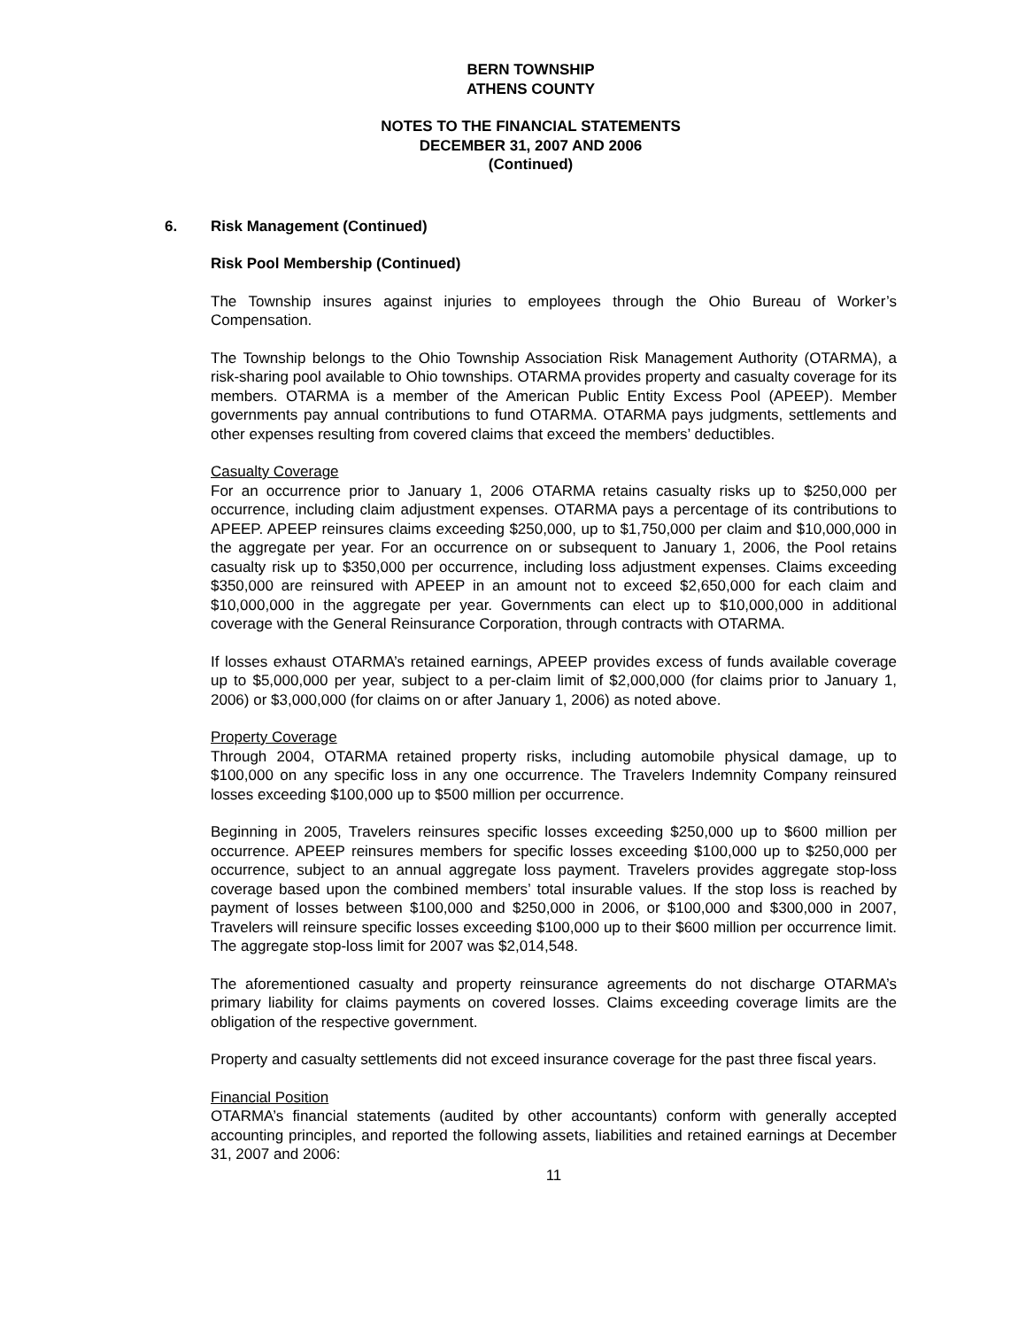BERN TOWNSHIP
ATHENS COUNTY
NOTES TO THE FINANCIAL STATEMENTS
DECEMBER 31, 2007 AND 2006
(Continued)
6. Risk Management (Continued)
Risk Pool Membership (Continued)
The Township insures against injuries to employees through the Ohio Bureau of Worker’s Compensation.
The Township belongs to the Ohio Township Association Risk Management Authority (OTARMA), a risk-sharing pool available to Ohio townships. OTARMA provides property and casualty coverage for its members. OTARMA is a member of the American Public Entity Excess Pool (APEEP). Member governments pay annual contributions to fund OTARMA. OTARMA pays judgments, settlements and other expenses resulting from covered claims that exceed the members’ deductibles.
Casualty Coverage
For an occurrence prior to January 1, 2006 OTARMA retains casualty risks up to $250,000 per occurrence, including claim adjustment expenses. OTARMA pays a percentage of its contributions to APEEP. APEEP reinsures claims exceeding $250,000, up to $1,750,000 per claim and $10,000,000 in the aggregate per year. For an occurrence on or subsequent to January 1, 2006, the Pool retains casualty risk up to $350,000 per occurrence, including loss adjustment expenses. Claims exceeding $350,000 are reinsured with APEEP in an amount not to exceed $2,650,000 for each claim and $10,000,000 in the aggregate per year. Governments can elect up to $10,000,000 in additional coverage with the General Reinsurance Corporation, through contracts with OTARMA.
If losses exhaust OTARMA’s retained earnings, APEEP provides excess of funds available coverage up to $5,000,000 per year, subject to a per-claim limit of $2,000,000 (for claims prior to January 1, 2006) or $3,000,000 (for claims on or after January 1, 2006) as noted above.
Property Coverage
Through 2004, OTARMA retained property risks, including automobile physical damage, up to $100,000 on any specific loss in any one occurrence. The Travelers Indemnity Company reinsured losses exceeding $100,000 up to $500 million per occurrence.
Beginning in 2005, Travelers reinsures specific losses exceeding $250,000 up to $600 million per occurrence. APEEP reinsures members for specific losses exceeding $100,000 up to $250,000 per occurrence, subject to an annual aggregate loss payment. Travelers provides aggregate stop-loss coverage based upon the combined members’ total insurable values. If the stop loss is reached by payment of losses between $100,000 and $250,000 in 2006, or $100,000 and $300,000 in 2007, Travelers will reinsure specific losses exceeding $100,000 up to their $600 million per occurrence limit. The aggregate stop-loss limit for 2007 was $2,014,548.
The aforementioned casualty and property reinsurance agreements do not discharge OTARMA’s primary liability for claims payments on covered losses. Claims exceeding coverage limits are the obligation of the respective government.
Property and casualty settlements did not exceed insurance coverage for the past three fiscal years.
Financial Position
OTARMA’s financial statements (audited by other accountants) conform with generally accepted accounting principles, and reported the following assets, liabilities and retained earnings at December 31, 2007 and 2006:
11